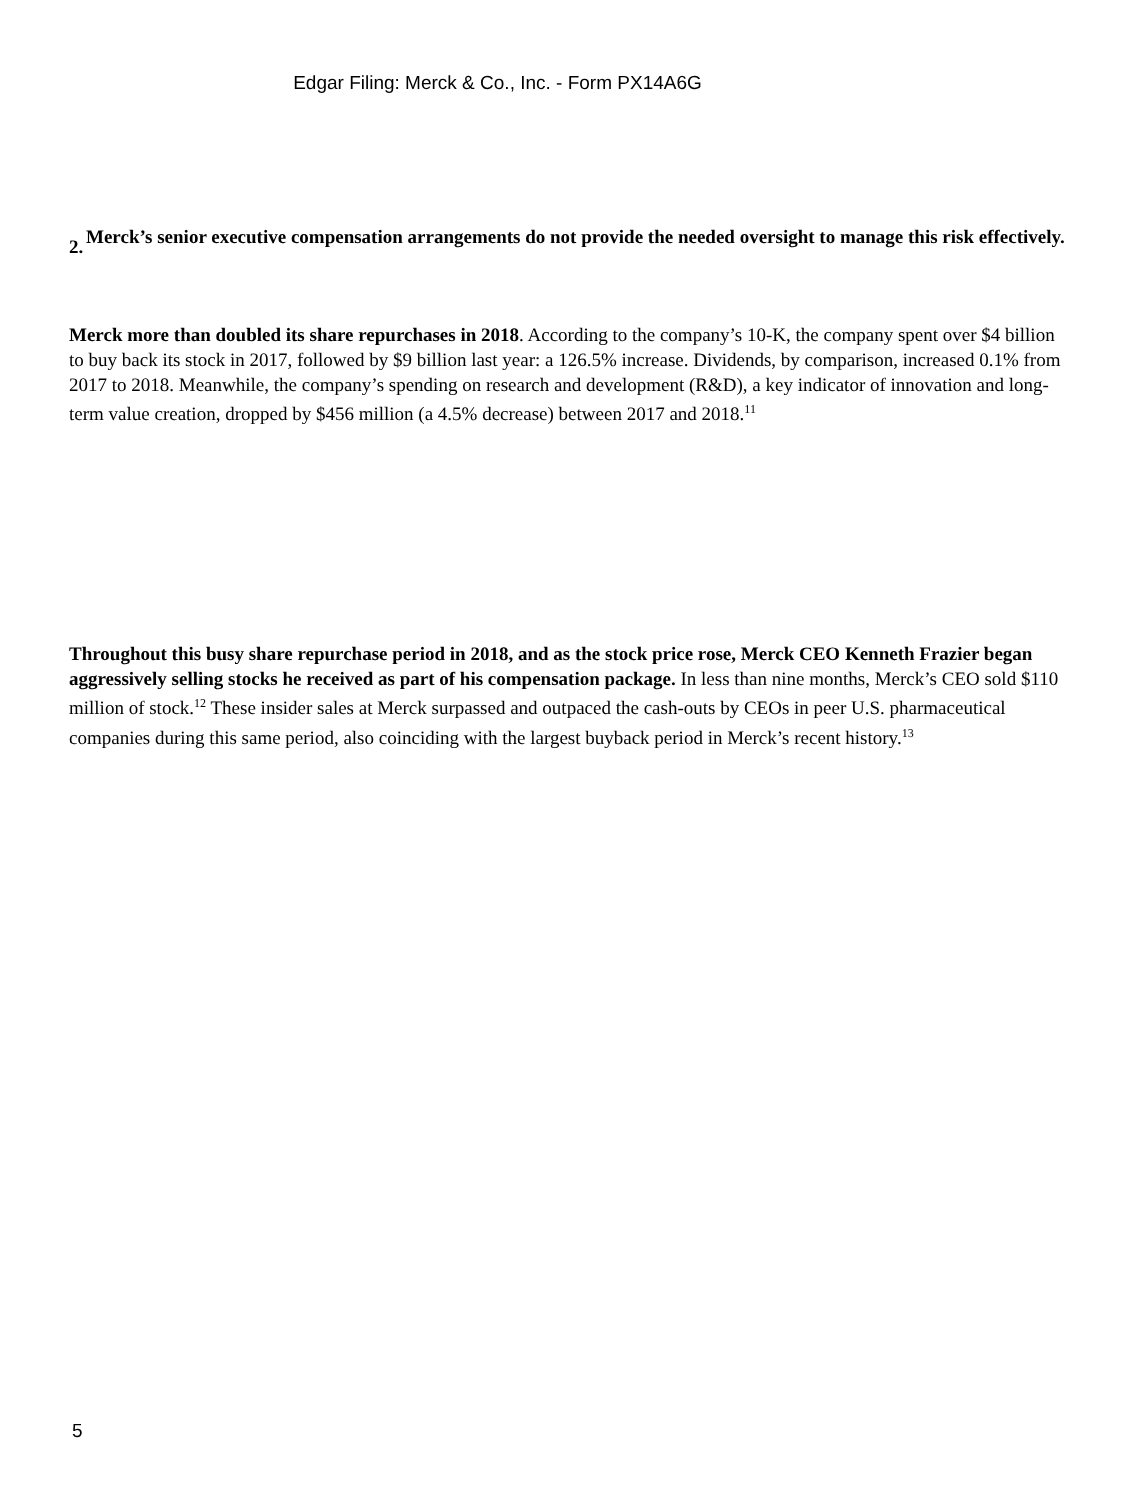Edgar Filing: Merck & Co., Inc. - Form PX14A6G
2. Merck’s senior executive compensation arrangements do not provide the needed oversight to manage this risk effectively.
Merck more than doubled its share repurchases in 2018. According to the company’s 10-K, the company spent over $4 billion to buy back its stock in 2017, followed by $9 billion last year: a 126.5% increase. Dividends, by comparison, increased 0.1% from 2017 to 2018. Meanwhile, the company’s spending on research and development (R&D), a key indicator of innovation and long-term value creation, dropped by $456 million (a 4.5% decrease) between 2017 and 2018.<sup>11</sup>
Throughout this busy share repurchase period in 2018, and as the stock price rose, Merck CEO Kenneth Frazier began aggressively selling stocks he received as part of his compensation package. In less than nine months, Merck’s CEO sold $110 million of stock.<sup>12</sup> These insider sales at Merck surpassed and outpaced the cash-outs by CEOs in peer U.S. pharmaceutical companies during this same period, also coinciding with the largest buyback period in Merck’s recent history.<sup>13</sup>
5